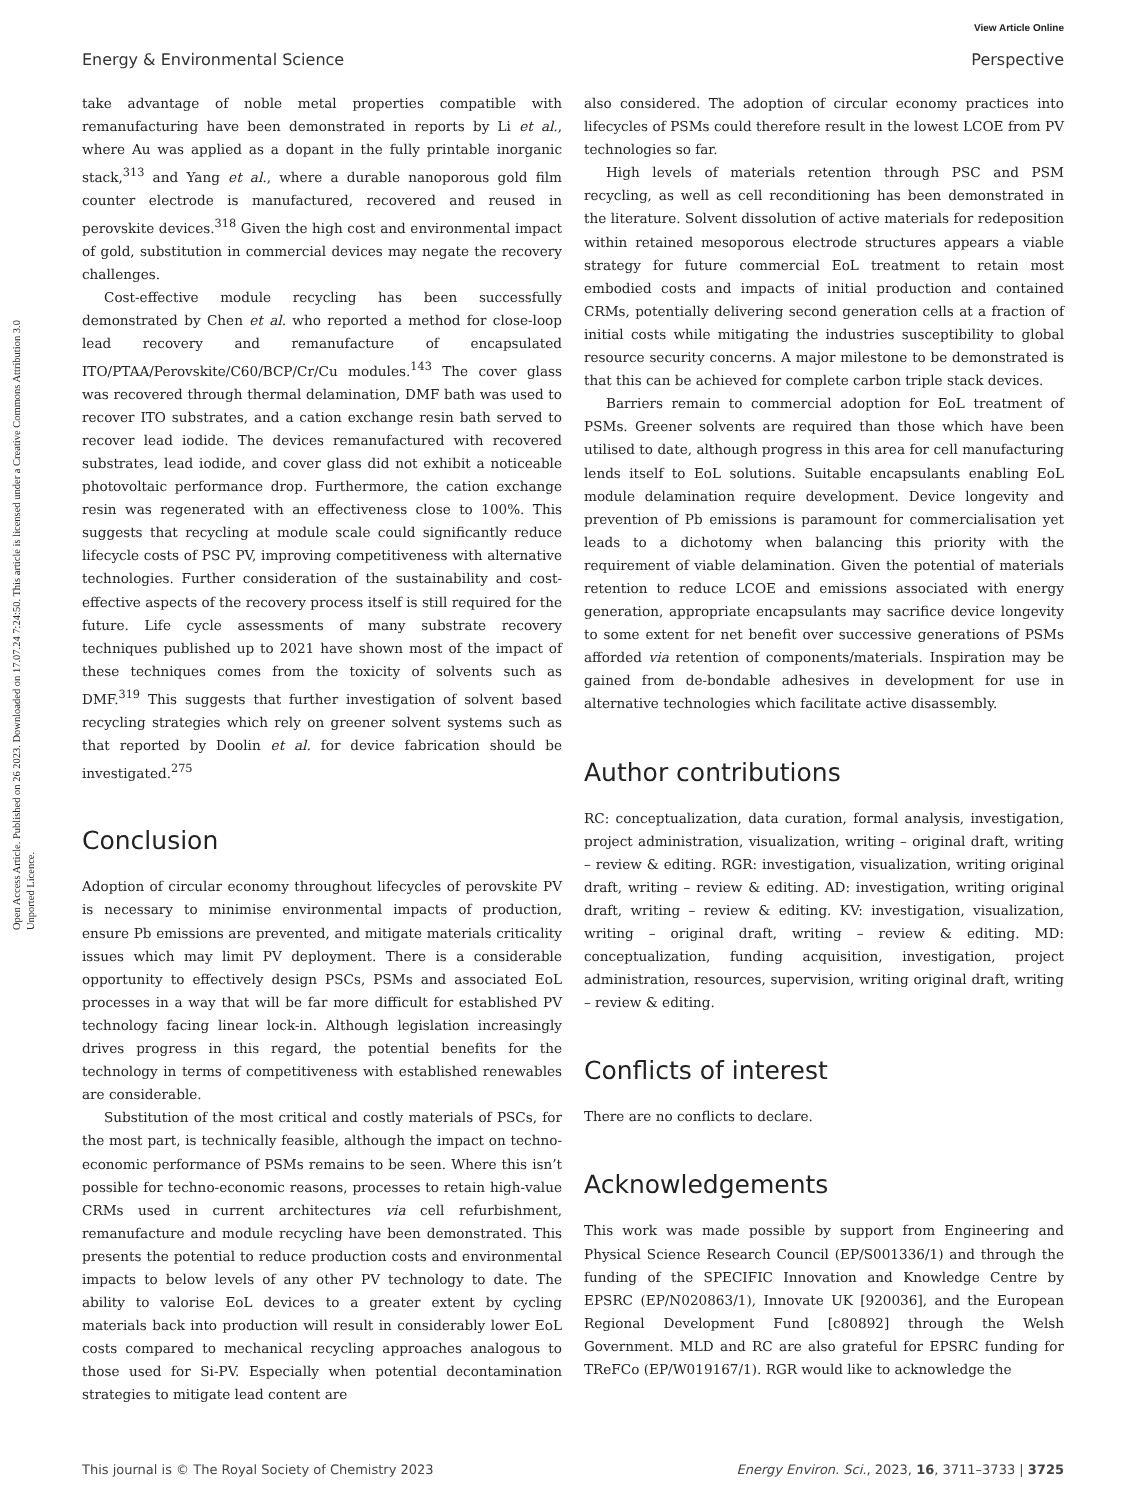View Article Online
Energy & Environmental Science Perspective
Open Access Article. Published on 26 2023. Downloaded on 17.07.24 7:24:50. This article is licensed under a Creative Commons Attribution 3.0 Unported Licence.
take advantage of noble metal properties compatible with remanufacturing have been demonstrated in reports by Li et al., where Au was applied as a dopant in the fully printable inorganic stack,<sup>313</sup> and Yang et al., where a durable nanoporous gold film counter electrode is manufactured, recovered and reused in perovskite devices.<sup>318</sup> Given the high cost and environmental impact of gold, substitution in commercial devices may negate the recovery challenges.
Cost-effective module recycling has been successfully demonstrated by Chen et al. who reported a method for close-loop lead recovery and remanufacture of encapsulated ITO/PTAA/Perovskite/C60/BCP/Cr/Cu modules.<sup>143</sup> The cover glass was recovered through thermal delamination, DMF bath was used to recover ITO substrates, and a cation exchange resin bath served to recover lead iodide. The devices remanufactured with recovered substrates, lead iodide, and cover glass did not exhibit a noticeable photovoltaic performance drop. Furthermore, the cation exchange resin was regenerated with an effectiveness close to 100%. This suggests that recycling at module scale could significantly reduce lifecycle costs of PSC PV, improving competitiveness with alternative technologies. Further consideration of the sustainability and cost-effective aspects of the recovery process itself is still required for the future. Life cycle assessments of many substrate recovery techniques published up to 2021 have shown most of the impact of these techniques comes from the toxicity of solvents such as DMF.<sup>319</sup> This suggests that further investigation of solvent based recycling strategies which rely on greener solvent systems such as that reported by Doolin et al. for device fabrication should be investigated.<sup>275</sup>
Conclusion
Adoption of circular economy throughout lifecycles of perovskite PV is necessary to minimise environmental impacts of production, ensure Pb emissions are prevented, and mitigate materials criticality issues which may limit PV deployment. There is a considerable opportunity to effectively design PSCs, PSMs and associated EoL processes in a way that will be far more difficult for established PV technology facing linear lock-in. Although legislation increasingly drives progress in this regard, the potential benefits for the technology in terms of competitiveness with established renewables are considerable.
Substitution of the most critical and costly materials of PSCs, for the most part, is technically feasible, although the impact on techno-economic performance of PSMs remains to be seen. Where this isn’t possible for techno-economic reasons, processes to retain high-value CRMs used in current architectures via cell refurbishment, remanufacture and module recycling have been demonstrated. This presents the potential to reduce production costs and environmental impacts to below levels of any other PV technology to date. The ability to valorise EoL devices to a greater extent by cycling materials back into production will result in considerably lower EoL costs compared to mechanical recycling approaches analogous to those used for Si-PV. Especially when potential decontamination strategies to mitigate lead content are
also considered. The adoption of circular economy practices into lifecycles of PSMs could therefore result in the lowest LCOE from PV technologies so far.
High levels of materials retention through PSC and PSM recycling, as well as cell reconditioning has been demonstrated in the literature. Solvent dissolution of active materials for redeposition within retained mesoporous electrode structures appears a viable strategy for future commercial EoL treatment to retain most embodied costs and impacts of initial production and contained CRMs, potentially delivering second generation cells at a fraction of initial costs while mitigating the industries susceptibility to global resource security concerns. A major milestone to be demonstrated is that this can be achieved for complete carbon triple stack devices.
Barriers remain to commercial adoption for EoL treatment of PSMs. Greener solvents are required than those which have been utilised to date, although progress in this area for cell manufacturing lends itself to EoL solutions. Suitable encapsulants enabling EoL module delamination require development. Device longevity and prevention of Pb emissions is paramount for commercialisation yet leads to a dichotomy when balancing this priority with the requirement of viable delamination. Given the potential of materials retention to reduce LCOE and emissions associated with energy generation, appropriate encapsulants may sacrifice device longevity to some extent for net benefit over successive generations of PSMs afforded via retention of components/materials. Inspiration may be gained from de-bondable adhesives in development for use in alternative technologies which facilitate active disassembly.
Author contributions
RC: conceptualization, data curation, formal analysis, investigation, project administration, visualization, writing – original draft, writing – review & editing. RGR: investigation, visualization, writing original draft, writing – review & editing. AD: investigation, writing original draft, writing – review & editing. KV: investigation, visualization, writing – original draft, writing – review & editing. MD: conceptualization, funding acquisition, investigation, project administration, resources, supervision, writing original draft, writing – review & editing.
Conflicts of interest
There are no conflicts to declare.
Acknowledgements
This work was made possible by support from Engineering and Physical Science Research Council (EP/S001336/1) and through the funding of the SPECIFIC Innovation and Knowledge Centre by EPSRC (EP/N020863/1), Innovate UK [920036], and the European Regional Development Fund [c80892] through the Welsh Government. MLD and RC are also grateful for EPSRC funding for TReFCo (EP/W019167/1). RGR would like to acknowledge the
This journal is © The Royal Society of Chemistry 2023 Energy Environ. Sci., 2023, 16, 3711–3733 | 3725